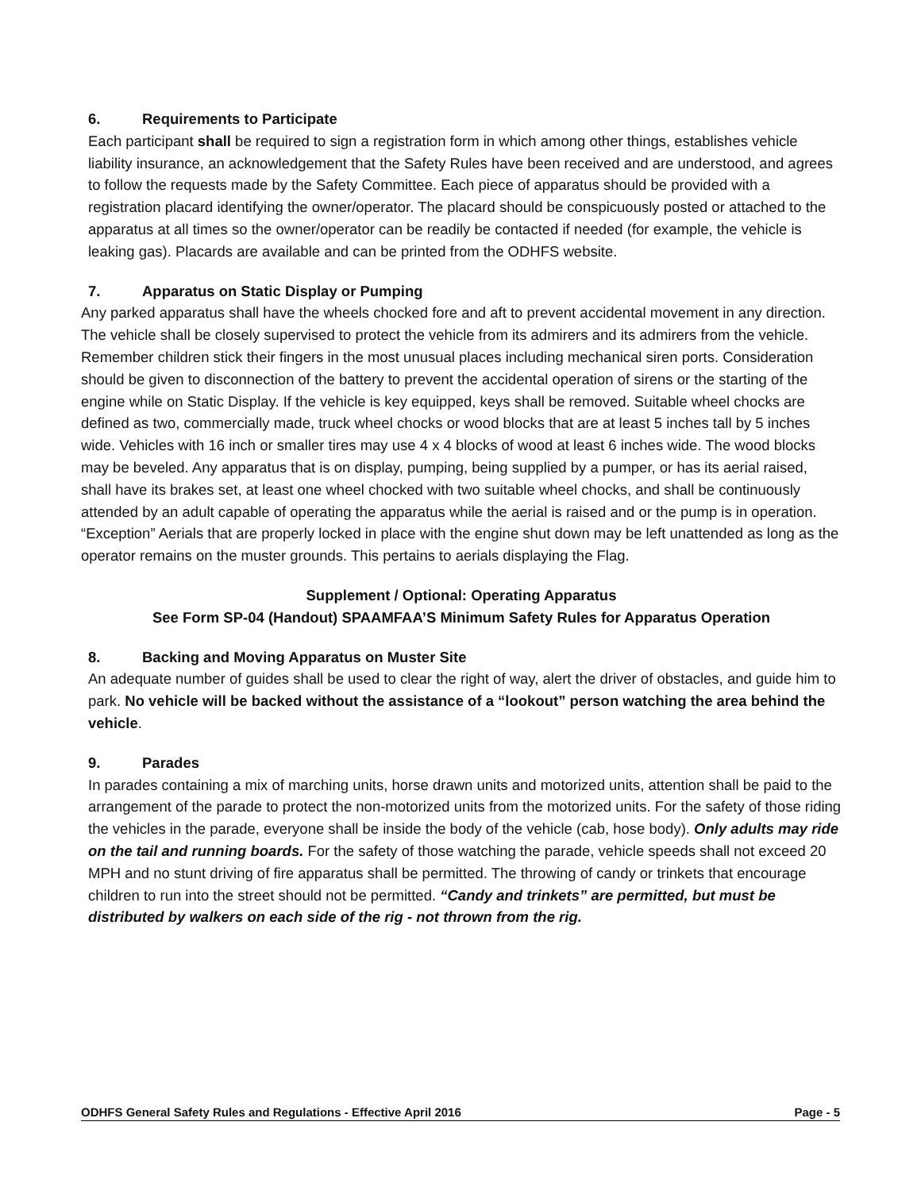6. Requirements to Participate
Each participant shall be required to sign a registration form in which among other things, establishes vehicle liability insurance, an acknowledgement that the Safety Rules have been received and are understood, and agrees to follow the requests made by the Safety Committee. Each piece of apparatus should be provided with a registration placard identifying the owner/operator. The placard should be conspicuously posted or attached to the apparatus at all times so the owner/operator can be readily be contacted if needed (for example, the vehicle is leaking gas). Placards are available and can be printed from the ODHFS website.
7. Apparatus on Static Display or Pumping
Any parked apparatus shall have the wheels chocked fore and aft to prevent accidental movement in any direction. The vehicle shall be closely supervised to protect the vehicle from its admirers and its admirers from the vehicle. Remember children stick their fingers in the most unusual places including mechanical siren ports. Consideration should be given to disconnection of the battery to prevent the accidental operation of sirens or the starting of the engine while on Static Display. If the vehicle is key equipped, keys shall be removed. Suitable wheel chocks are defined as two, commercially made, truck wheel chocks or wood blocks that are at least 5 inches tall by 5 inches wide. Vehicles with 16 inch or smaller tires may use 4 x 4 blocks of wood at least 6 inches wide. The wood blocks may be beveled. Any apparatus that is on display, pumping, being supplied by a pumper, or has its aerial raised, shall have its brakes set, at least one wheel chocked with two suitable wheel chocks, and shall be continuously attended by an adult capable of operating the apparatus while the aerial is raised and or the pump is in operation. “Exception” Aerials that are properly locked in place with the engine shut down may be left unattended as long as the operator remains on the muster grounds. This pertains to aerials displaying the Flag.
Supplement / Optional: Operating Apparatus
See Form SP-04 (Handout) SPAAMFAA’S Minimum Safety Rules for Apparatus Operation
8. Backing and Moving Apparatus on Muster Site
An adequate number of guides shall be used to clear the right of way, alert the driver of obstacles, and guide him to park. No vehicle will be backed without the assistance of a “lookout” person watching the area behind the vehicle.
9. Parades
In parades containing a mix of marching units, horse drawn units and motorized units, attention shall be paid to the arrangement of the parade to protect the non-motorized units from the motorized units. For the safety of those riding the vehicles in the parade, everyone shall be inside the body of the vehicle (cab, hose body). Only adults may ride on the tail and running boards. For the safety of those watching the parade, vehicle speeds shall not exceed 20 MPH and no stunt driving of fire apparatus shall be permitted. The throwing of candy or trinkets that encourage children to run into the street should not be permitted. “Candy and trinkets” are permitted, but must be distributed by walkers on each side of the rig - not thrown from the rig.
ODHFS General Safety Rules and Regulations - Effective April 2016 Page - 5